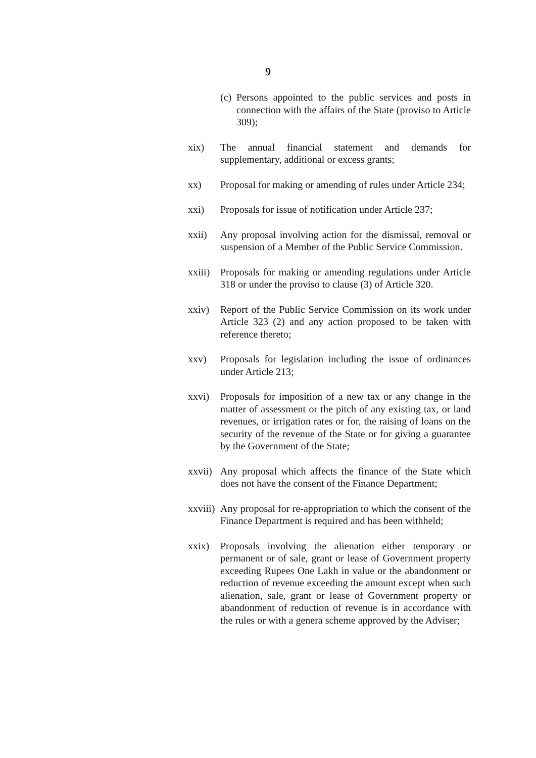9
(c)
Persons appointed to the public services and posts in connection with the affairs of the State (proviso to Article 309);
xix) The annual financial statement and demands for supplementary, additional or excess grants;
xx) Proposal for making or amending of rules under Article 234;
xxi) Proposals for issue of notification under Article 237;
xxii) Any proposal involving action for the dismissal, removal or suspension of a Member of the Public Service Commission.
xxiii)
Proposals for making or amending regulations under Article 318 or under the proviso to clause (3) of Article 320.
xxiv) Report of the Public Service Commission on its work under Article 323 (2) and any action proposed to be taken with reference thereto;
xxv) Proposals for legislation including the issue of ordinances under Article 213;
xxvi) Proposals for imposition of a new tax or any change in the matter of assessment or the pitch of any existing tax, or land revenues, or irrigation rates or for, the raising of loans on the security of the revenue of the State or for giving a guarantee by the Government of the State;
xxvii)
Any proposal which affects the finance of the State which does not have the consent of the Finance Department;
xxviii)
Any proposal for re-appropriation to which the consent of the Finance Department is required and has been withheld;
xxix) Proposals involving the alienation either temporary or permanent or of sale, grant or lease of Government property exceeding Rupees One Lakh in value or the abandonment or reduction of revenue exceeding the amount except when such alienation, sale, grant or lease of Government property or abandonment of reduction of revenue is in accordance with the rules or with a genera scheme approved by the Adviser;